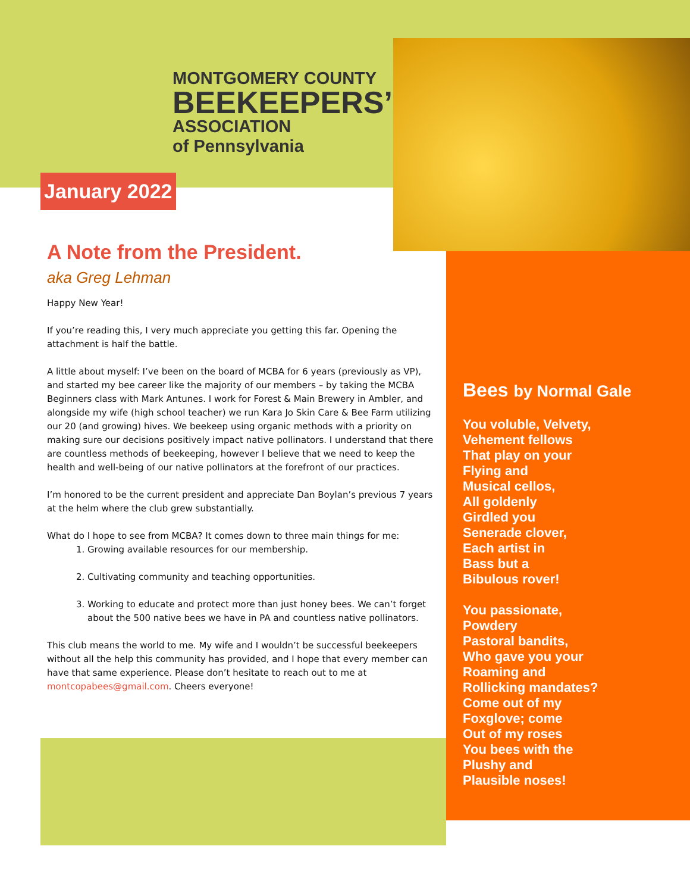MONTGOMERY COUNTY
BEEKEEPERS’
ASSOCIATION
of Pennsylvania
January 2022
A Note from the President.
aka Greg Lehman
Happy New Year!
If you’re reading this, I very much appreciate you getting this far. Opening the attachment is half the battle.
A little about myself: I’ve been on the board of MCBA for 6 years (previously as VP), and started my bee career like the majority of our members – by taking the MCBA Beginners class with Mark Antunes. I work for Forest & Main Brewery in Ambler, and alongside my wife (high school teacher) we run Kara Jo Skin Care & Bee Farm utilizing our 20 (and growing) hives. We beekeep using organic methods with a priority on making sure our decisions positively impact native pollinators. I understand that there are countless methods of beekeeping, however I believe that we need to keep the health and well-being of our native pollinators at the forefront of our practices.
I’m honored to be the current president and appreciate Dan Boylan’s previous 7 years at the helm where the club grew substantially.
What do I hope to see from MCBA? It comes down to three main things for me:
1. Growing available resources for our membership.
2. Cultivating community and teaching opportunities.
3. Working to educate and protect more than just honey bees. We can’t forget about the 500 native bees we have in PA and countless native pollinators.
This club means the world to me. My wife and I wouldn’t be successful beekeepers without all the help this community has provided, and I hope that every member can have that same experience. Please don’t hesitate to reach out to me at montcopabees@gmail.com. Cheers everyone!
Bees by Normal Gale
You voluble, Velvety,
Vehement fellows
That play on your
Flying and
Musical cellos,
All goldenly
Girdled you
Senerade clover,
Each artist in
Bass but a
Bibulous rover!
You passionate,
Powdery
Pastoral bandits,
Who gave you your
Roaming and
Rollicking mandates?
Come out of my
Foxglove; come
Out of my roses
You bees with the
Plushy and
Plausible noses!